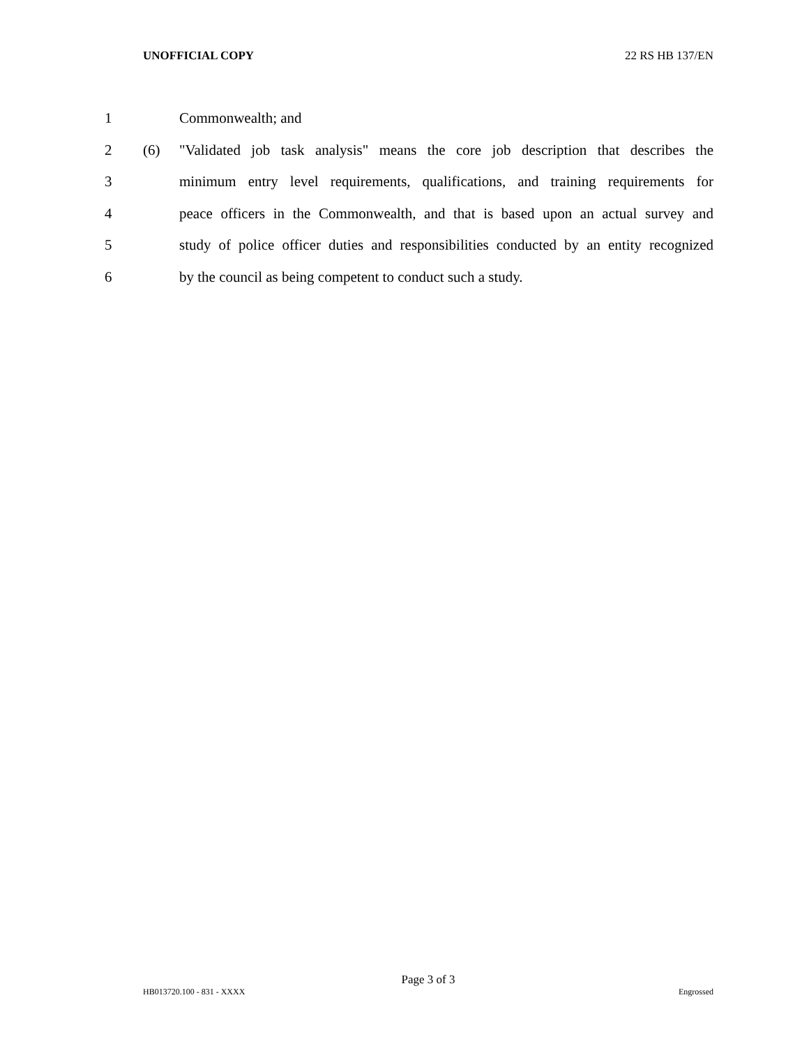UNOFFICIAL COPY 22 RS HB 137/EN
1 Commonwealth; and
2 (6) "Validated job task analysis" means the core job description that describes the
3 minimum entry level requirements, qualifications, and training requirements for
4 peace officers in the Commonwealth, and that is based upon an actual survey and
5 study of police officer duties and responsibilities conducted by an entity recognized
6 by the council as being competent to conduct such a study.
Page 3 of 3
HB013720.100 - 831 - XXXX Engrossed